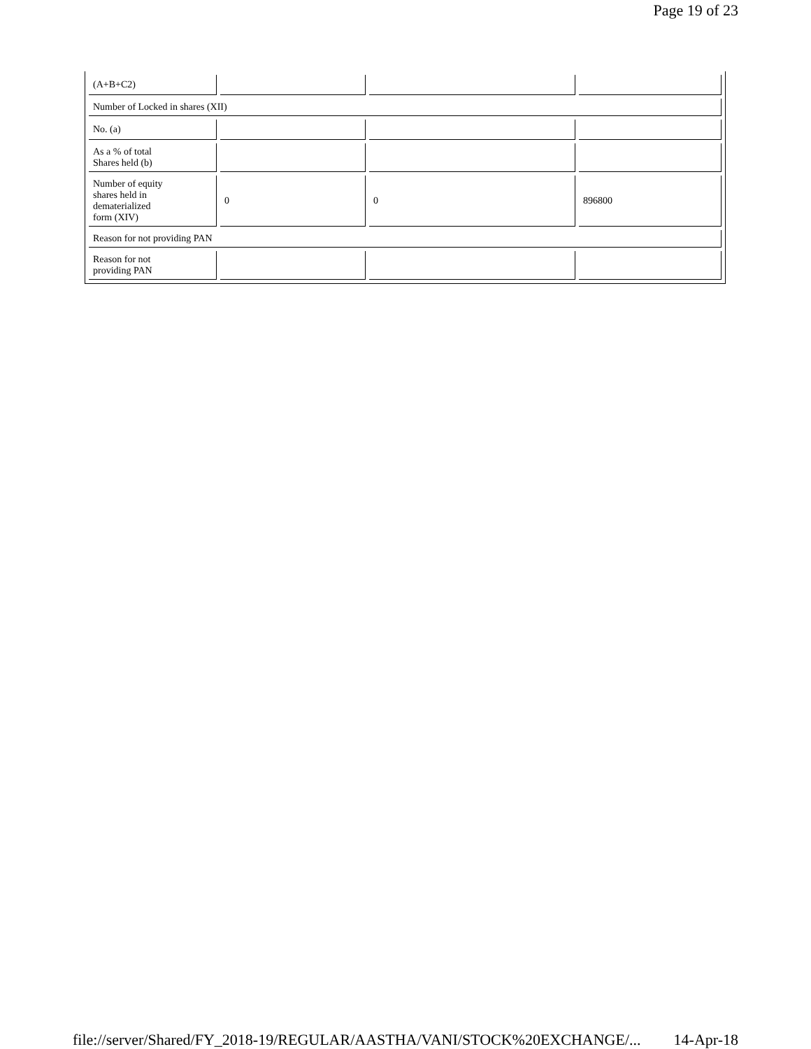Page 19 of 23
| (A+B+C2) | | | |
| Number of Locked in shares (XII) | | | |
| No. (a) | | | |
| As a % of total Shares held (b) | | | |
| Number of equity shares held in dematerialized form (XIV) | 0 | 0 | 896800 |
| Reason for not providing PAN | | | |
| Reason for not providing PAN | | | |
file://server/Shared/FY_2018-19/REGULAR/AASTHA/VANI/STOCK%20EXCHANGE/... 14-Apr-18